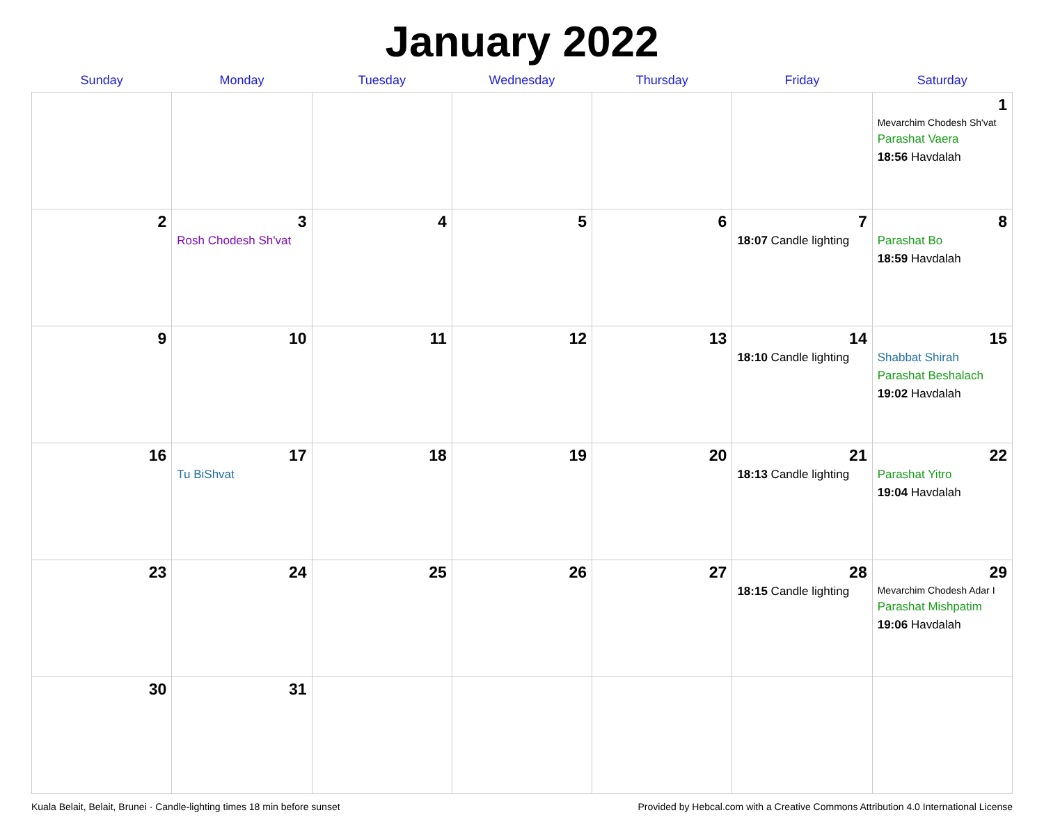January 2022
| Sunday | Monday | Tuesday | Wednesday | Thursday | Friday | Saturday |
| --- | --- | --- | --- | --- | --- | --- |
| | | | | | | 1 Mevarchim Chodesh Sh'vat Parashat Vaera 18:56 Havdalah |
| 2 | 3 Rosh Chodesh Sh'vat | 4 | 5 | 6 | 7 18:07 Candle lighting | 8 Parashat Bo 18:59 Havdalah |
| 9 | 10 | 11 | 12 | 13 | 14 18:10 Candle lighting | 15 Shabbat Shirah Parashat Beshalach 19:02 Havdalah |
| 16 | 17 Tu BiShvat | 18 | 19 | 20 | 21 18:13 Candle lighting | 22 Parashat Yitro 19:04 Havdalah |
| 23 | 24 | 25 | 26 | 27 | 28 18:15 Candle lighting | 29 Mevarchim Chodesh Adar I Parashat Mishpatim 19:06 Havdalah |
| 30 | 31 | | | | | |
Kuala Belait, Belait, Brunei · Candle-lighting times 18 min before sunset Provided by Hebcal.com with a Creative Commons Attribution 4.0 International License